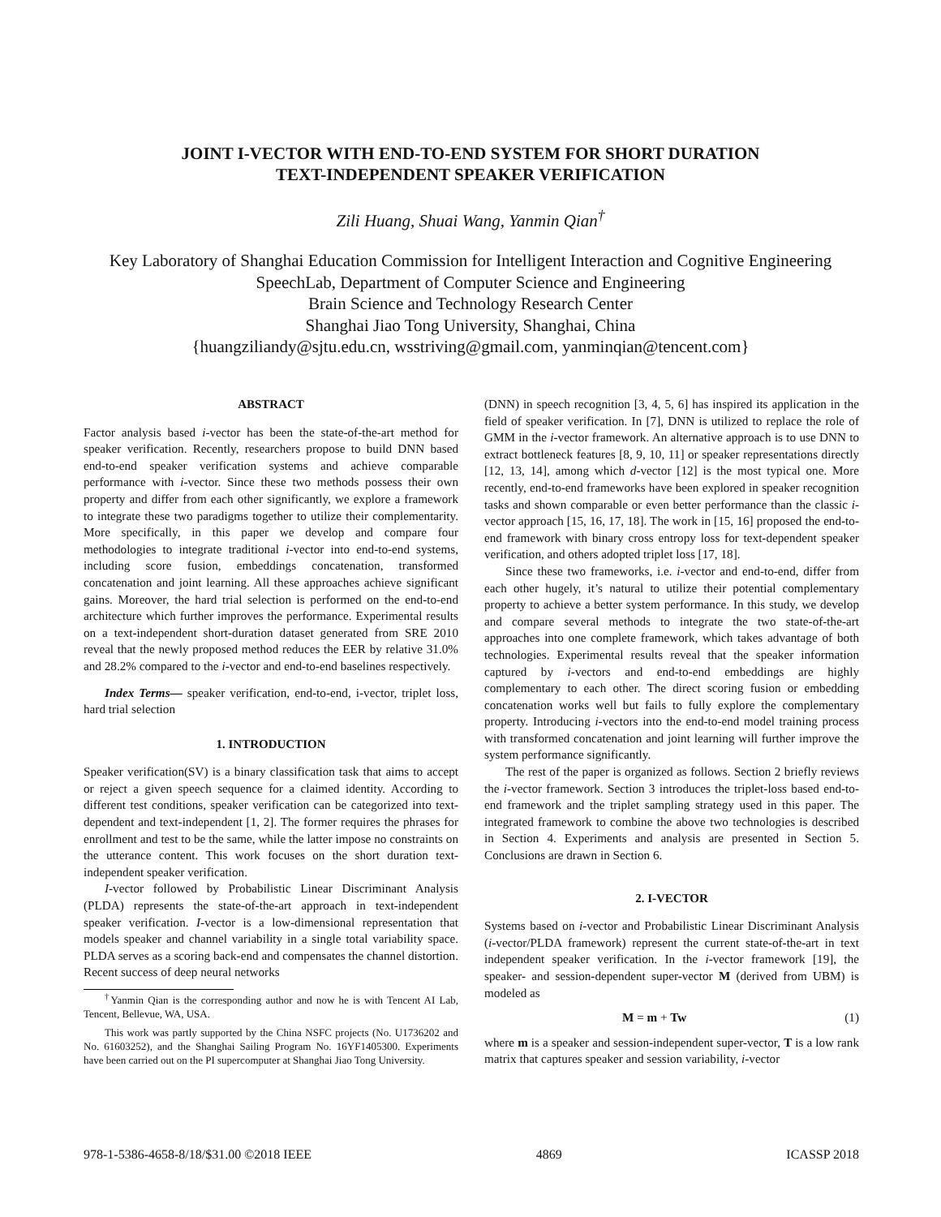JOINT I-VECTOR WITH END-TO-END SYSTEM FOR SHORT DURATION
TEXT-INDEPENDENT SPEAKER VERIFICATION
Zili Huang, Shuai Wang, Yanmin Qian<sup>†</sup>
Key Laboratory of Shanghai Education Commission for Intelligent Interaction and Cognitive Engineering
SpeechLab, Department of Computer Science and Engineering
Brain Science and Technology Research Center
Shanghai Jiao Tong University, Shanghai, China
{huangziliandy@sjtu.edu.cn, wsstriving@gmail.com, yanminqian@tencent.com}
ABSTRACT
Factor analysis based i-vector has been the state-of-the-art method for speaker verification. Recently, researchers propose to build DNN based end-to-end speaker verification systems and achieve comparable performance with i-vector. Since these two methods possess their own property and differ from each other significantly, we explore a framework to integrate these two paradigms together to utilize their complementarity. More specifically, in this paper we develop and compare four methodologies to integrate traditional i-vector into end-to-end systems, including score fusion, embeddings concatenation, transformed concatenation and joint learning. All these approaches achieve significant gains. Moreover, the hard trial selection is performed on the end-to-end architecture which further improves the performance. Experimental results on a text-independent short-duration dataset generated from SRE 2010 reveal that the newly proposed method reduces the EER by relative 31.0% and 28.2% compared to the i-vector and end-to-end baselines respectively.
Index Terms— speaker verification, end-to-end, i-vector, triplet loss, hard trial selection
1. INTRODUCTION
Speaker verification(SV) is a binary classification task that aims to accept or reject a given speech sequence for a claimed identity. According to different test conditions, speaker verification can be categorized into text-dependent and text-independent [1, 2]. The former requires the phrases for enrollment and test to be the same, while the latter impose no constraints on the utterance content. This work focuses on the short duration text-independent speaker verification.
I-vector followed by Probabilistic Linear Discriminant Analysis (PLDA) represents the state-of-the-art approach in text-independent speaker verification. I-vector is a low-dimensional representation that models speaker and channel variability in a single total variability space. PLDA serves as a scoring back-end and compensates the channel distortion. Recent success of deep neural networks
<sup>†</sup> Yanmin Qian is the corresponding author and now he is with Tencent AI Lab, Tencent, Bellevue, WA, USA.
This work was partly supported by the China NSFC projects (No. U1736202 and No. 61603252), and the Shanghai Sailing Program No. 16YF1405300. Experiments have been carried out on the PI supercomputer at Shanghai Jiao Tong University.
(DNN) in speech recognition [3, 4, 5, 6] has inspired its application in the field of speaker verification. In [7], DNN is utilized to replace the role of GMM in the i-vector framework. An alternative approach is to use DNN to extract bottleneck features [8, 9, 10, 11] or speaker representations directly [12, 13, 14], among which d-vector [12] is the most typical one. More recently, end-to-end frameworks have been explored in speaker recognition tasks and shown comparable or even better performance than the classic i-vector approach [15, 16, 17, 18]. The work in [15, 16] proposed the end-to-end framework with binary cross entropy loss for text-dependent speaker verification, and others adopted triplet loss [17, 18].
Since these two frameworks, i.e. i-vector and end-to-end, differ from each other hugely, it’s natural to utilize their potential complementary property to achieve a better system performance. In this study, we develop and compare several methods to integrate the two state-of-the-art approaches into one complete framework, which takes advantage of both technologies. Experimental results reveal that the speaker information captured by i-vectors and end-to-end embeddings are highly complementary to each other. The direct scoring fusion or embedding concatenation works well but fails to fully explore the complementary property. Introducing i-vectors into the end-to-end model training process with transformed concatenation and joint learning will further improve the system performance significantly.
The rest of the paper is organized as follows. Section 2 briefly reviews the i-vector framework. Section 3 introduces the triplet-loss based end-to-end framework and the triplet sampling strategy used in this paper. The integrated framework to combine the above two technologies is described in Section 4. Experiments and analysis are presented in Section 5. Conclusions are drawn in Section 6.
2. I-VECTOR
Systems based on i-vector and Probabilistic Linear Discriminant Analysis (i-vector/PLDA framework) represent the current state-of-the-art in text independent speaker verification. In the i-vector framework [19], the speaker- and session-dependent super-vector M (derived from UBM) is modeled as
M = m + Tw (1)
where m is a speaker and session-independent super-vector, T is a low rank matrix that captures speaker and session variability, i-vector
978-1-5386-4658-8/18/$31.00 ©2018 IEEE 4869 ICASSP 2018